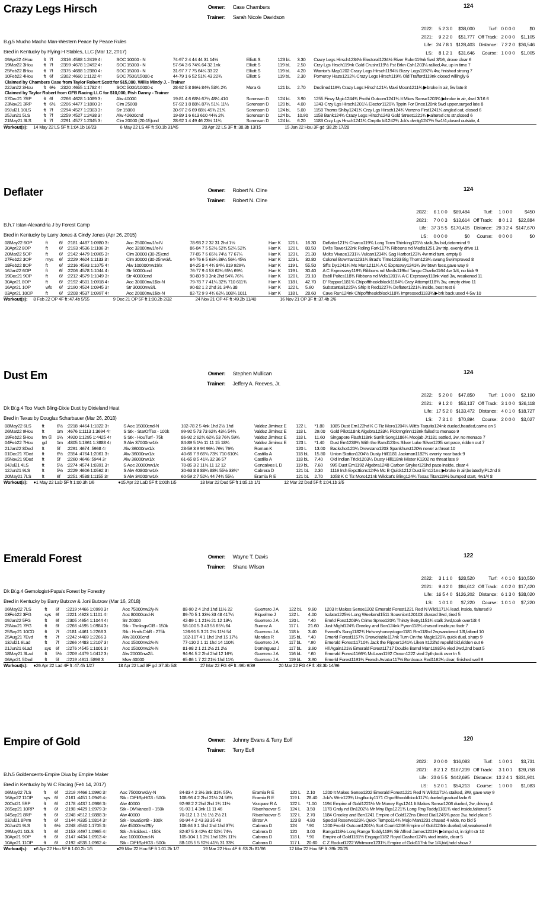Crazy Legs Hirsch
Owner: Case Chambers
Trainer: Sarah Nicole Davidson
124
B.g.5 Mucho Macho Man-Western Peace by Peace Rules
Bred in Kentucky by Flying H Stables, LLC (Mar 12, 2017)
| 2022: | 5 2 3 0 | $38,000 | Turf: | 0 0 0 0 | $0 |
| 2021: | 9 2 2 0 | $51,777 | Off Track: | 2 0 0 0 | $1,105 |
| Life: | 24 7 8 1 | $128,403 | Distance: | 7 2 2 0 | $36,546 |
| LS: | 8 1 2 1 | $31,646 | Course: | 1 0 0 0 | $1,005 |
| 09Apr22 4Hou | ft | 7f | :2316 :4588 1:2419 4↑ | SOC 10000 - N | 74-97 2 4 44 44 31 14½ | Elliott S | 123 bL | 3.30 | Crazy Legs Hirsch1234½ Electoral1234½ River Ruler119nk 5wd 3/16, drove clear 6 |
| 19Mar22 3Hou | ft | 7f | :2359 :4678 1:2492 4↑ | SOC 15000 - N | 57-94 3 6 74¾ 64 32 1nk | Elliott S | 119 bL | 2.50 | Crzy Lgs Hrsch119nk Gold Crushr119½ Fst Brkn Csh1203¼ rallied,4w, up in time 7 |
| 25Feb22 8Hou | ft | 7f | :2375 :4688 1:2380 4↑ | SOC 15000 - N | 31-97 7 7 75 64¼ 33 22 | Elliott S | 119 bL | 4.20 | Warrior's Map1202 Crazy Legs Hirsch1194½ Bizzy Legs1192¾ 4w, finished strong 7 |
| 10Feb22 4Hou | ft | 6f | :2302 :4660 1:1122 4↑ | SOC 7500/15000-c | 44-79 1 6 52 51¾ 43 22¾ | Elliott S | 119 bL | 2.30 | Pomeroy Haze1212¾ Crazy Legs Hirsch119¾ Old Trafford119nk closed willingly 6 |
| Claimed by Chambers Case from Taylor Robert Scott for $15,000, Willis Mindy J. - Trainer | | | | | | | | | |
| 22Jan22 3Hou | ft | 6½ | :2320 :4655 1:1782 4↑ | SOC 5000/10000-c | 28-92 5 8 86½ 84¾ 53¾ 2¾ | Mora G | 121 bL | 2.70 | Declined119¾ Crazy Legs Hirsch121¾ Maxi Moon1211¾ ▶broke in air, 5w late 8 |
| Claimed by Taylor Robert from GFB Racing LLC for $10,000, Pish Danny - Trainer | | | | | | | | | |
| 07Dec21 7RP | ft | 6f | :2266 :4628 1:1089 3↑ | Alw 40000 | 19-81 4 6 68½ 67¼ 48¼ 410 | Sorenson D | 124 bL | 3.90 | 1255 Firwy Mgic1244¾ Frothi Outcom1241¾ It Mkes Sense1203¾ ▶broke in air, 4wd 3/16 6 |
| 23Nov21 3RP | ft | 6½ | :2206 :4477 1:1860 3↑ | Clm 25000 | 57-92 1 8 88¼ 87¼ 51¼ 11¼ | Sorenson D | 120 bL | 4.00 | 1243 Crzy Lgs Hirsch1201¼ Elector1120¾ Tppin For Dnce120nk 5wd upper,surged late 8 |
| 09Jul21 10LS | ft | 7f | :2294 :4527 1:2303 3↑ | Str 15000 | 30-97 2 6 69 68½ 45¾ 21¾ | Sorenson D | 124 bL | 5.00 | 1158 Thoms Shlby1241¾ Crzy Lgs Hirsch124¾ Verrzno First1241¼ angled out, closed 6 |
| 25Jun21 5LS | ft | 7f | :2259 :4527 1:2438 3↑ | Alw 42600cnd | 19-89 1 6 613 610 44½ 2¾ | Sorenson D | 124 bL | 10.90 | 1158 Bank124¾ Crazy Legs Hirsch1243 Gold Street1221¾ ▶altered crs str,closed 6 |
| 21May21 3LS | ft | 7f | :2291 :4577 1:2345 3↑ | Clm 20000 (20-15)cnd | 28-92 1 4 49 46 23½ 11¾ | Sorenson D | 124 bL | 6.20 | 1183 Crzy Lgs Hrsch1241¾ Cmpttv Id1242¾ Jck's dvntg124?½ 5w1/4,closed outside, 4 |
Workout(s): 14 May 22 LS 5F ft 1:04.1b 16/23 6 May 22 LS 4F ft :50.1b 31/45 28 Apr 22 LS 3F ft :38.3b 13/15 15 Jan 22 Hou 3F gd :38.2b 17/28
Deflater
Owner: Robert N. Cline
Trainer: Robert N. Cline
124
B.h.7 Istan-Alexandria J by Forest Camp
Bred in Kentucky by Larry Jones & Cindy Jones (Apr 26, 2015)
| 2022: | 6 1 0 0 | $69,484 | Turf: | 1 0 0 0 | $450 |
| 2021: | 7 0 0 3 | $13,614 | Off Track: | 8 0 1 2 | $22,884 |
| Life: | 37 3 5 5 | $170,415 | Distance: | 29 3 2 4 | $147,670 |
| LS: | 0 0 0 0 | $0 | Course: | 0 0 0 0 | $0 |
| 08May22 6OP | ft | 6f | :2181 :4487 1:0980 3↑ | Aoc 25000nw1/x-N | 78-93 2 2 32 31 2hd 1½ | Harr K | 121 L | 16.30 | Deflater121½ Charco119¾ Long Term Thinking121½ stalk,3w bid,determind 9 |
| 30Apr22 8OP | ft | 6f | :2193 :4536 1:1106 3↑ | Aoc 32000nw1/x-N | 86-84 7 5 52½ 52¾ 52¾ 52¾ | Harr K | 120 L | 80.50 | Dvll's Tower122nk Rollng Fork117¾ Ribbons nd Medls1251 3w trip, evenly drive 11 |
| 20Mar22 5OP | ft | 6f | :2142 :4479 1:0965 3↑ | Clm 30000 (30-25)cnd | 77-85 7 6 65½ 74½ 77 67¼ | Harr K | 123 L | 21.30 | Molto Vivace1231¼ Vulcan1234¼ Sag Harbor123¾ 4w mid turn, empty 8 |
| 27Feb22 3OP | mys | 6f | :2229 :4624 1:1133 3↑ | Clm 30000 (30-25nw3/L | 64-76 6 5 63¾ 86¼ 56¼ 45½ | Harr K | 123 L | 30.80 | Colonel Bowman1231¾ Brad's Time1233 Big Thorn123¾ swung 5w,improved 8 |
| 18Feb22 8OP | ft | 6f | :2216 :4593 1:1075 4↑ | Alw 100000nw1$/x | 84-25 8 4 4¾ 84¾ 819 929¾ | Harr K | 119 L | 55.50 | Sff's Dy1241¾ Ms Mon1211¾ A C Exprsswy1241¾ 3w btwn foes,gave way 9 |
| 16Jan22 6OP | ft | 6f | :2206 :4578 1:1044 4↑ | Str 50000cnd | 76-77 9 4 53 62¼ 65¼ 69¾ | Harr K | 119 L | 30.40 | A C Expresswy119¾ Ribbons nd Medls119hd Tango Charlie1164 4w 1/4, no kick 9 |
| 19Dec21 9OP | ft | 6f | :2212 :4579 1:1049 3↑ | Str 40000cnd | 90-80 9 3 3nk 2hd 54¾ 76¾ | Harr K | 120 L | 23.10 | Bsbll Poltcs118¾ Ribbons nd Mdls1201¼ A C Exprsswy118nk vied 3w, weakened 11 |
| 30Apr21 8OP | ft | 6f | :2192 :4501 1:0918 4↑ | Aoc 30000nw1$/x-N | 79-78 7 7 41¾ 32¾ 710 611¾ | Harr K | 118 L | 42.70 | D' Rapper1181¾ Chipofftheoldblock1184¾ Gray Attempt118¾ 3w, empty drive 11 |
| 16Apr21 1OP | wfs | 6f | :2190 :4524 1:0945 3↑ | Str 30000nw3/L | 90-82 1 2 2hd 31 34¼ 38 | Harr K | 122 L | 5.60 | Substantial1225¼ Ship It Red1227¾ Deflater1221¾ inside, best rest 6 |
| 03Apr21 10OP | ft | 6f | :2208 :4537 1:0997 4↑ | Aoc 20000nw1$/x-N | 82-72 9 9 4¾ 62¼ 108¾ 1011 | Harr K | 118 L | 28.60 | Cave Run124nk Chipofftheoldblock118¾ Impressed1183¾ ▶brk back,used 4-5w 10 |
Workout(s): 8 Feb 22 OP 4F ft :47.4b 5/55 9 Dec 21 OP 5F ft 1:00.2b 2/32 24 Nov 21 OP 4F ft :49.2b 11/40 16 Nov 21 OP 3F ft :37.4b 2/6
Dust Em
Owner: Stephen Mullican
Trainer: Jeffery A. Reeves, Jr.
124
Dk B/.g.4 Too Much Bling-Dixie Dust by Dixieland Heat
Bred in Texas by Douglas Scharbauer (Mar 26, 2018)
| 2022: | 5 2 0 0 | $47,850 | Turf: | 1 0 0 0 | $2,190 |
| 2021: | 9 1 2 0 | $53,137 | Off Track: | 3 1 0 0 | $26,118 |
| Life: | 17 5 2 0 | $133,472 | Distance: | 4 0 1 0 | $18,727 |
| LS: | 7 3 1 0 | $70,894 | Course: | 2 0 0 0 | $3,027 |
| 08May22 6LS | ft | 6½ | :2218 :4464 1:1822 3↑ | S Aoc 15000cnd-N | 102-78 2 5 4nk 1hd 2½ 1hd | Valdez Jiminez E | 122 L | *1.80 | 1085 Dust Em122hd K C Tiz Moro1204¼ Witt's Taquito124nk dueled,headed,came on 5 |
| 26Mar22 9Hou | ft | 1m | :4676 1:1113 1:3694 4↑ | S Stk - StarOfTex - 100k | 99-92 5 73 73 62¾ 43¼ 54¾ | Valdez Jiminez E | 118 L | 29.00 | Gold Pilot118nk Algebra1233¼ Picknngrinn118nk failed to menace 9 |
| 19Feb22 5Hou | fm ① | 1⅛ | :4920 1:1295 1:4425 4↑ | S Stk - HouTurf - 75k | 86-92 2 62¾ 62¾ 53 76¾ 59¾ | Valdez Jiminez E | 118 L | 11.60 | Singapore Flash118nk Sunlit Song1186¾ Moojab Jr1181 settled, 3w, no menace 7 |
| 04Feb22 7Hou | gd | 1m | :4805 1:1361 1:3888 4↑ | S Alw 37000nw1/x | 84-89 5 1½ 11 11 15 18¾ | Valdez Jiminez E | 123 L | *1.40 | Dust Em1238¾ With the Band123ns Silver Luke Silver1235 set pace, ridden out 7 |
| 21Jan22 8Ded | ft | 5f | :2291 :4674 :5968 4↑ | Alw 36000nw1/x | 28-59 3 9 94 96¼ 76¼ 76¾ | Roman K | 120 L | 13.00 | Backshot120¾ Drewzano1203 Spankhurst120½ never a threat 10 |
| 01Dec21 7Ded | ft | 6½ | :2354 :4764 1:2061 3↑ | Alw 36000nw1/x | 40-66 7 9 66¾ 73¾ 710 610¼ | Castillo A | 118 bL | 15.80 | Union Station1204½ Dusty Hill1181 Jackman1182¼ evenly near back 9 |
| 05Nov21 9Ded | ft | 5f | :2260 :4646 :5944 3↑ | Alw 36000nw1/x | 61-65 8 5 41¾ 32 36 57 | Castillo A | 118 bL | 7.40 | Old Indian Trick1203¼ Dusty Hill118nk Mister K1202 no threat late 9 |
| 04Jul21 4LS | ft | 5½ | :2274 :4574 1:0391 3↑ | S Aoc 20000nw1/x | 70-85 3 2 11½ 11 12 12 | Goncalves L D | 119 bL | 7.60 | 995 Dust Em1192 Algebra1248 Carbon Stryker121hd pace inside, clear 4 |
| 12Jun21 9LS | ft | 5½ | :2229 :4606 1:0562 3↑ | S Alw 40800nw1/x | 30-63 8 8 88¾ 88¼ 55½ 33¾* | Cabrera D | 121 bL | 2.30 | 1116 Irsh Expcttions124½ Mc B Quick1212 Dust Em121ns ▶broke in air,belatedly,PL2nd 8 |
| 20May21 7LS | ft | 6f | :2251 :4538 1:1155 3↑ | S Alw 34000nw1/x | 60-59 2 7 52¼ 44 74¾ 55¼ | Eramia R E | 121 bL | 2.70 | 1058 K C Tiz Moro121nk Wildcat's Bling124¾ Texas Titan119½ bumped start, 4w1/4 8 |
Workout(s): ●1 May 22 LaD 5F ft 1:00.3h 1/6 ●15 Apr 22 LaD 5F ft 1:00h 1/5 18 Mar 22 Ded 5F ft 1:05.1b 1/1 12 Mar 22 Ded 5F ft 1:04.1b 3/5
Emerald Forest
Owner: Wayne T. Davis
Trainer: Shane Wilson
122
Dk B/.g.4 Gemologist-Papa's Forest by Forestry
Bred in Kentucky by Barry Butzow & Joni Butzow (Mar 16, 2018)
| 2022: | 3 1 1 0 | $28,520 | Turf: | 4 0 1 0 | $10,550 |
| 2021: | 9 4 2 0 | $84,612 | Off Track: | 4 0 2 0 | $17,420 |
| Life: | 16 5 4 0 | $126,202 | Distance: | 6 1 3 0 | $38,020 |
| LS: | 1 0 1 0 | $7,220 | Course: | 1 0 1 0 | $7,220 |
| 06May22 7LS | ft | 6f | :2219 :4466 1:0990 3↑ | Aoc 75000nw2/y-N | 88-90 2 4 1hd 1hd 11½ 22 | Guerrero J A | 122 bL | 9.60 | 1203 It Makes Sense1202 Emerald Forest1221 Red N Wild1171¼ lead, inside, faltered 9 |
| 03Feb22 3FG | sys | 6f | :2221 :4623 1:1101 4↑ | Aoc 80000cnd-N | 89-70 5 1 33½ 33 48 417¼ | Riquelme J | 122 L | 4.00 | Isolate1225½ Long Weekend1511 Souvnion120103 chased 3wd, tired 5 |
| 09Jan22 5FG | ft | 6f | :2305 :4654 1:1044 4↑ | Str 20000 | 42-89 1 1 21½ 21 12 13¼ | Guerrero J A | 120 L | *.40 | Emrld Forst1203¼ Crime Spree120¾ Thirsty Betry1151¾ stalk 2wd,took over1/8 4 |
| 25Nov21 7FG | ft | 6f | :2266 :4595 1:0984 3↑ | Stk - ThnksgvClB - 150k | 58-100 5 3 43 55 65¾ 64 | Suarez A | 117 L | 21.60 | Just Might124¾ Greeley and Ben124nk Pyron118¾ chased inside,no factr 7 |
| 25Sep21 10CD | ft | 7f | :2181 :4461 1:2268 3 | Stk - HrrdsCrkB - 275k | 126-91 5 3 21 2½ 11½ 54 | Guerrero J A | 118 b | 3.40 | Everett's Song1182¾ He'sreyhoneydoger1181 Rm118hd 2w,wandered 1/8,falterd 10 |
| 25Aug21 7Evd | ft | 7f | :2242 :4469 1:2266 3 | Alw 31000cnd | 102-107 4 1 1hd 1hd 15 17½ | Morales R | 115 bL | *.40 | Emerld Forest1157¾ Drewcitable117nk Turn On the Magic120¾ quick duel, sharp 9 |
| 13Jul21 6Lad | ft | 7f | :2266 :4483 1:2107 3↑ | Aoc 15000nw2/x-N | 77-110 2 1 11 1hd 14 110¾ | Guerrero J A | 117 bL | *.90 | Emerald Forest11710¾ Jack the Ripper1241¾ Liken It122hd repelld bid,ridden out 6 |
| 21Jun21 6Lad | sys | 6f | :2276 :4545 1:1001 3↑ | Aoc 15000nw2/x-N | 81-98 2 1 21 2½ 21 2½ | Dominguez J | 117 bL | 3.60 | Hll Again121½ Emerald Forest11717 Double Barrel Man11935½ vied 2wd,2nd best 5 |
| 18May21 3Lad | ft | 5½ | :2209 :4479 1:0412 3↑ | Alw 20000nw2/L | 94-94 5 2 2hd 2hd 12 16¾ | Guerrero J A | 116 bL | *.60 | Emerald Forest1166¾ McLean1192 Oxxon1222 vied 2pth,took over tn 5 |
| 06Apr21 5Ded | ft | 5f | :2219 :4611 :5898 3 | Msw 40000 | 65-86 1 7 22 21½ 1hd 11¾ | Guerrero J A | 119 bL | 3.90 | Emerld Forest1191¾ French Aviator117½ Bordeaux Red1162¼ clear, finished well 9 |
Workout(s): ●26 Apr 22 Lad 4F ft :47.4h 1/27 18 Apr 22 Lad 3F gd :37.3b 5/8 27 Mar 22 FG 4F ft :49b 9/39 20 Mar 22 FG 4F ft :48.3b 14/96
Empire of Gold
Owner: Johnny Evans & Terry Eoff
Trainer: Terry Eoff
120
B.h.5 Goldencents-Empire Diva by Empire Maker
Bred in Kentucky by W C Racing (Feb 14, 2017)
| 2022: | 2 0 0 0 | $16,083 | Turf: | 1 0 0 1 | $3,731 |
| 2021: | 8 2 1 2 | $167,239 | Off Track: | 3 1 0 1 | $39,758 |
| Life: | 23 6 5 5 | $442,695 | Distance: | 13 2 4 1 | $331,901 |
| LS: | 5 2 0 1 | $54,213 | Course: | 1 0 0 0 | $1,083 |
| 06May22 7LS | ft | 6f | :2219 :4466 1:0990 3↑ | Aoc 75000nw2/y-N | 84-83 4 2 3½ 3nk 31¾ 55¼ | Eramia R E | 120 L | 2.10 | 1200 It Makes Sense1202 Emerald Forest1221 Red N Wild1171¼ stalked, 3W, gave way 9 |
| 16Apr22 11OP | sys | 6f | :2161 :4451 1:0949 4↑ | Stk - CtFltSpHG3 - 500k | 108-96 4 2 2hd 21½ 24 56¾ | Eramia R E | 119 L | 28.40 | Jcki's Wrrir123¾ Ltsgtlucky1171 Chpofftheoldblock117¾ dueled,gradual fade 6 |
| 20Oct21 5RP | ft | 6f | :2178 :4437 1:0986 3↑ | Alw 40000 | 92-98 2 2 2hd 2hd 1¾ 11½ | Vazquez R A | 122 L | *1.00 | 1194 Empire of Gold1221½ Mr Money Bgs1241 It Makes Sense1206 dueled, 2w, driving 4 |
| 26Sep21 10RP | ft | 6f | :2198 :4429 1:0979 3↑ | Stk - DMVanceB - 150k | 91-93 1 4 3nk 11 11 46 | Risenhoover S | 124 L | 3.50 | 1178 Grely nd Bn1202½ Mr Mny Bgs1221¾ Long Rng Toddy1181¾ vied inside,faltered 5 |
| 04Sep21 8RP | ft | 6f | :2248 :4512 1:0888 3↑ | Alw 40000 | 70-112 1 3 1½ 1½ 2½ 21 | Risenhoover S | 122 L | 2.70 | 1184 Greeley and Ben1241 Empire of Gold122ns Direct Dial1245¾ pace 2w, held place 5 |
| 03Jul21 8Prm | ft | 6f | :2144 :4335 1:0814 3↑ | Stk - IowaSprtB - 100k | 90-94 4 2 43 33 35 48 | Birzer A | 123 B | 4.80 | Special Reserve123¾ Quick Tempo114¾ Mojo Man1231 chased 4 wide, no bid 5 |
| 20Jun21 9LS | ft | 6½ | :2248 :4540 1:1705 3↑ | Alw 45000nw2$/y | 108-84 3 1 1hd 1hd 1hd 37¼ | Cabrera D | 124 | *.90 | 1200 Fvorbl Outcom1201¼ Scrt Courir1246 Empire of Gold124nk dueled,rail,weakened 6 |
| 29May21 10LS | ft | 6f | :2153 :4497 1:0965 4↑ | Stk - AristidesL - 150k | 82-87 5 3 42½ 42 52¼ 74¼ | Cabrera D | 120 | 3.00 | Bango118½ Long Range Toddy118¾ Sir Alfred James1201¼ ▶bmpd st, in tight str 10 |
| 30Apr21 9OP | ft | 6f | :2147 :4434 1:0913 4↑ | Aoc 100000cnd-N | 105-104 1 1 2½ 1hd 13¾ 11½ | Cabrera D | 118 L | *.90 | Empire of Gold1181½ Engage1182 Royal Dasher124¾ vied inside, clear 5 |
| 10Apr21 11OP | ft | 6f | :2192 :4535 1:0962 4↑ | Stk - CtFltSpHG3 - 500k | 88-105 5 5 52½ 41¾ 31 33¾ | Cabrera D | 117 L | 20.60 | C Z Rocket1222 Whitmore1231¼ Empire of Gold117nk 5w 1/4,bid,held show 7 |
Workout(s): ●6 Apr 22 Hou 5F ft 1:00.2b 1/5 ●29 Mar 22 Hou 5F ft 1:01.2b 1/7 19 Mar 22 Hou 4F ft :53.2b 81/86 12 Mar 22 Hou 5F ft :39b 20/25